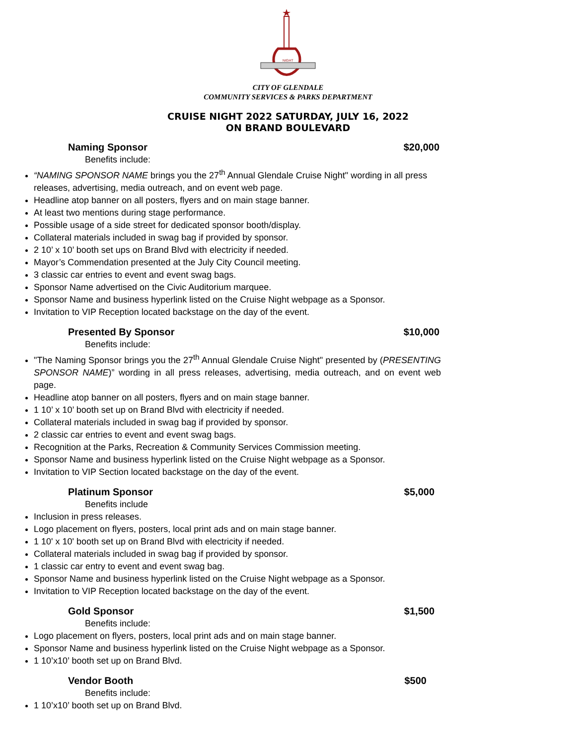NIGHT
CITY OF GLENDALE
COMMUNITY SERVICES & PARKS DEPARTMENT
CRUISE NIGHT 2022 SATURDAY, JULY 16, 2022
ON BRAND BOULEVARD
Naming Sponsor $20,000
Benefits include:
“NAMING SPONSOR NAME brings you the 27<sup>th</sup> Annual Glendale Cruise Night" wording in all press releases, advertising, media outreach, and on event web page.
Headline atop banner on all posters, flyers and on main stage banner.
At least two mentions during stage performance.
Possible usage of a side street for dedicated sponsor booth/display.
Collateral materials included in swag bag if provided by sponsor.
2 10’ x 10’ booth set ups on Brand Blvd with electricity if needed.
Mayor’s Commendation presented at the July City Council meeting.
3 classic car entries to event and event swag bags.
Sponsor Name advertised on the Civic Auditorium marquee.
Sponsor Name and business hyperlink listed on the Cruise Night webpage as a Sponsor.
Invitation to VIP Reception located backstage on the day of the event.
Presented By Sponsor $10,000
Benefits include:
"The Naming Sponsor brings you the 27<sup>th</sup> Annual Glendale Cruise Night" presented by (PRESENTING SPONSOR NAME)” wording in all press releases, advertising, media outreach, and on event web page.
Headline atop banner on all posters, flyers and on main stage banner.
1 10’ x 10’ booth set up on Brand Blvd with electricity if needed.
Collateral materials included in swag bag if provided by sponsor.
2 classic car entries to event and event swag bags.
Recognition at the Parks, Recreation & Community Services Commission meeting.
Sponsor Name and business hyperlink listed on the Cruise Night webpage as a Sponsor.
Invitation to VIP Section located backstage on the day of the event.
Platinum Sponsor $5,000
Benefits include
Inclusion in press releases.
Logo placement on flyers, posters, local print ads and on main stage banner.
1 10' x 10' booth set up on Brand Blvd with electricity if needed.
Collateral materials included in swag bag if provided by sponsor.
1 classic car entry to event and event swag bag.
Sponsor Name and business hyperlink listed on the Cruise Night webpage as a Sponsor.
Invitation to VIP Reception located backstage on the day of the event.
Gold Sponsor $1,500
Benefits include:
Logo placement on flyers, posters, local print ads and on main stage banner.
Sponsor Name and business hyperlink listed on the Cruise Night webpage as a Sponsor.
1 10’x10’ booth set up on Brand Blvd.
Vendor Booth $500
Benefits include:
1 10’x10’ booth set up on Brand Blvd.